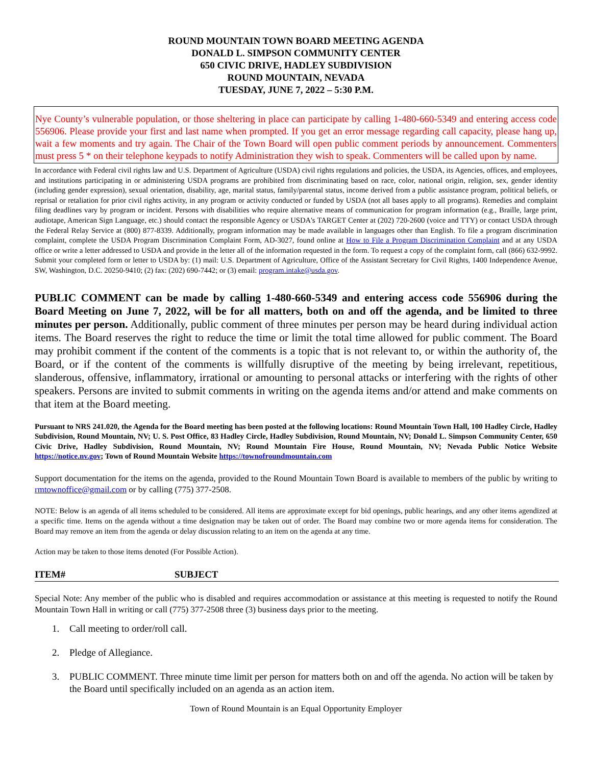ROUND MOUNTAIN TOWN BOARD MEETING AGENDA
DONALD L. SIMPSON COMMUNITY CENTER
650 CIVIC DRIVE, HADLEY SUBDIVISION
ROUND MOUNTAIN, NEVADA
TUESDAY, JUNE 7, 2022 – 5:30 P.M.
Nye County’s vulnerable population, or those sheltering in place can participate by calling 1-480-660-5349 and entering access code 556906. Please provide your first and last name when prompted. If you get an error message regarding call capacity, please hang up, wait a few moments and try again. The Chair of the Town Board will open public comment periods by announcement. Commenters must press 5 * on their telephone keypads to notify Administration they wish to speak. Commenters will be called upon by name.
In accordance with Federal civil rights law and U.S. Department of Agriculture (USDA) civil rights regulations and policies, the USDA, its Agencies, offices, and employees, and institutions participating in or administering USDA programs are prohibited from discriminating based on race, color, national origin, religion, sex, gender identity (including gender expression), sexual orientation, disability, age, marital status, family/parental status, income derived from a public assistance program, political beliefs, or reprisal or retaliation for prior civil rights activity, in any program or activity conducted or funded by USDA (not all bases apply to all programs). Remedies and complaint filing deadlines vary by program or incident. Persons with disabilities who require alternative means of communication for program information (e.g., Braille, large print, audiotape, American Sign Language, etc.) should contact the responsible Agency or USDA's TARGET Center at (202) 720-2600 (voice and TTY) or contact USDA through the Federal Relay Service at (800) 877-8339. Additionally, program information may be made available in languages other than English. To file a program discrimination complaint, complete the USDA Program Discrimination Complaint Form, AD-3027, found online at How to File a Program Discrimination Complaint and at any USDA office or write a letter addressed to USDA and provide in the letter all of the information requested in the form. To request a copy of the complaint form, call (866) 632-9992. Submit your completed form or letter to USDA by: (1) mail: U.S. Department of Agriculture, Office of the Assistant Secretary for Civil Rights, 1400 Independence Avenue, SW, Washington, D.C. 20250-9410; (2) fax: (202) 690-7442; or (3) email: program.intake@usda.gov.
PUBLIC COMMENT can be made by calling 1-480-660-5349 and entering access code 556906 during the Board Meeting on June 7, 2022, will be for all matters, both on and off the agenda, and be limited to three minutes per person. Additionally, public comment of three minutes per person may be heard during individual action items. The Board reserves the right to reduce the time or limit the total time allowed for public comment. The Board may prohibit comment if the content of the comments is a topic that is not relevant to, or within the authority of, the Board, or if the content of the comments is willfully disruptive of the meeting by being irrelevant, repetitious, slanderous, offensive, inflammatory, irrational or amounting to personal attacks or interfering with the rights of other speakers. Persons are invited to submit comments in writing on the agenda items and/or attend and make comments on that item at the Board meeting.
Pursuant to NRS 241.020, the Agenda for the Board meeting has been posted at the following locations: Round Mountain Town Hall, 100 Hadley Circle, Hadley Subdivision, Round Mountain, NV; U. S. Post Office, 83 Hadley Circle, Hadley Subdivision, Round Mountain, NV; Donald L. Simpson Community Center, 650 Civic Drive, Hadley Subdivision, Round Mountain, NV; Round Mountain Fire House, Round Mountain, NV; Nevada Public Notice Website https://notice.nv.gov; Town of Round Mountain Website https://townofroundmountain.com
Support documentation for the items on the agenda, provided to the Round Mountain Town Board is available to members of the public by writing to rmtownoffice@gmail.com or by calling (775) 377-2508.
NOTE: Below is an agenda of all items scheduled to be considered. All items are approximate except for bid openings, public hearings, and any other items agendized at a specific time. Items on the agenda without a time designation may be taken out of order. The Board may combine two or more agenda items for consideration. The Board may remove an item from the agenda or delay discussion relating to an item on the agenda at any time.
Action may be taken to those items denoted (For Possible Action).
ITEM# SUBJECT
Special Note: Any member of the public who is disabled and requires accommodation or assistance at this meeting is requested to notify the Round Mountain Town Hall in writing or call (775) 377-2508 three (3) business days prior to the meeting.
1. Call meeting to order/roll call.
2. Pledge of Allegiance.
3. PUBLIC COMMENT. Three minute time limit per person for matters both on and off the agenda. No action will be taken by the Board until specifically included on an agenda as an action item.
Town of Round Mountain is an Equal Opportunity Employer